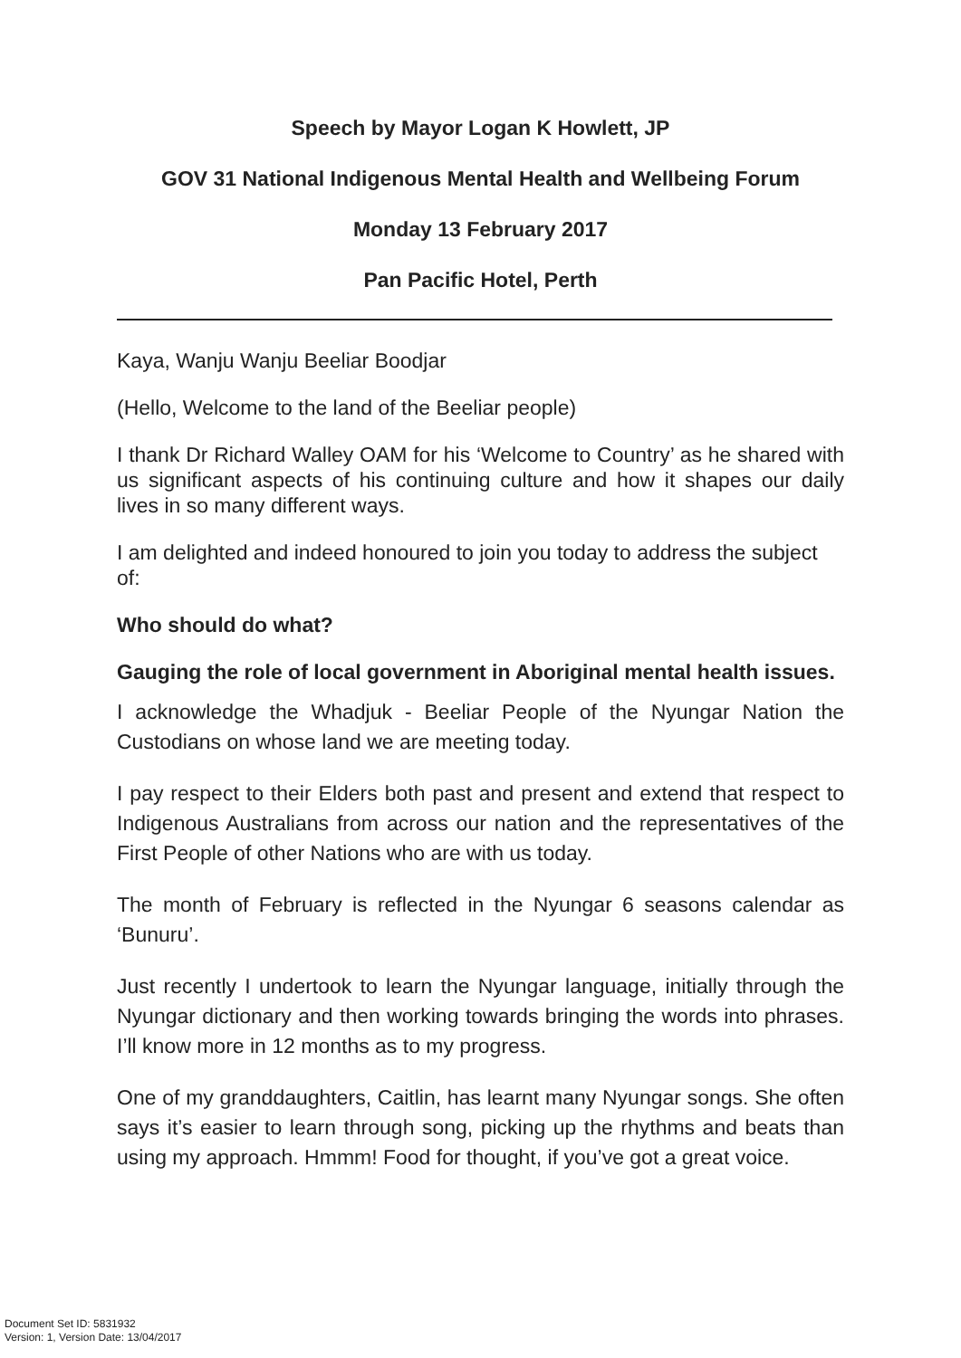Speech by Mayor Logan K Howlett, JP
GOV 31 National Indigenous Mental Health and Wellbeing Forum
Monday 13 February 2017
Pan Pacific Hotel, Perth
Kaya, Wanju Wanju Beeliar Boodjar
(Hello, Welcome to the land of the Beeliar people)
I thank Dr Richard Walley OAM for his ‘Welcome to Country’ as he shared with us significant aspects of his continuing culture and how it shapes our daily lives in so many different ways.
I am delighted and indeed honoured to join you today to address the subject of:
Who should do what?
Gauging the role of local government in Aboriginal mental health issues.
I acknowledge the Whadjuk - Beeliar People of the Nyungar Nation the Custodians on whose land we are meeting today.
I pay respect to their Elders both past and present and extend that respect to Indigenous Australians from across our nation and the representatives of the First People of other Nations who are with us today.
The month of February is reflected in the Nyungar 6 seasons calendar as ‘Bunuru’.
Just recently I undertook to learn the Nyungar language, initially through the Nyungar dictionary and then working towards bringing the words into phrases. I’ll know more in 12 months as to my progress.
One of my granddaughters, Caitlin, has learnt many Nyungar songs. She often says it’s easier to learn through song, picking up the rhythms and beats than using my approach. Hmmm! Food for thought, if you’ve got a great voice.
Document Set ID: 5831932
Version: 1, Version Date: 13/04/2017